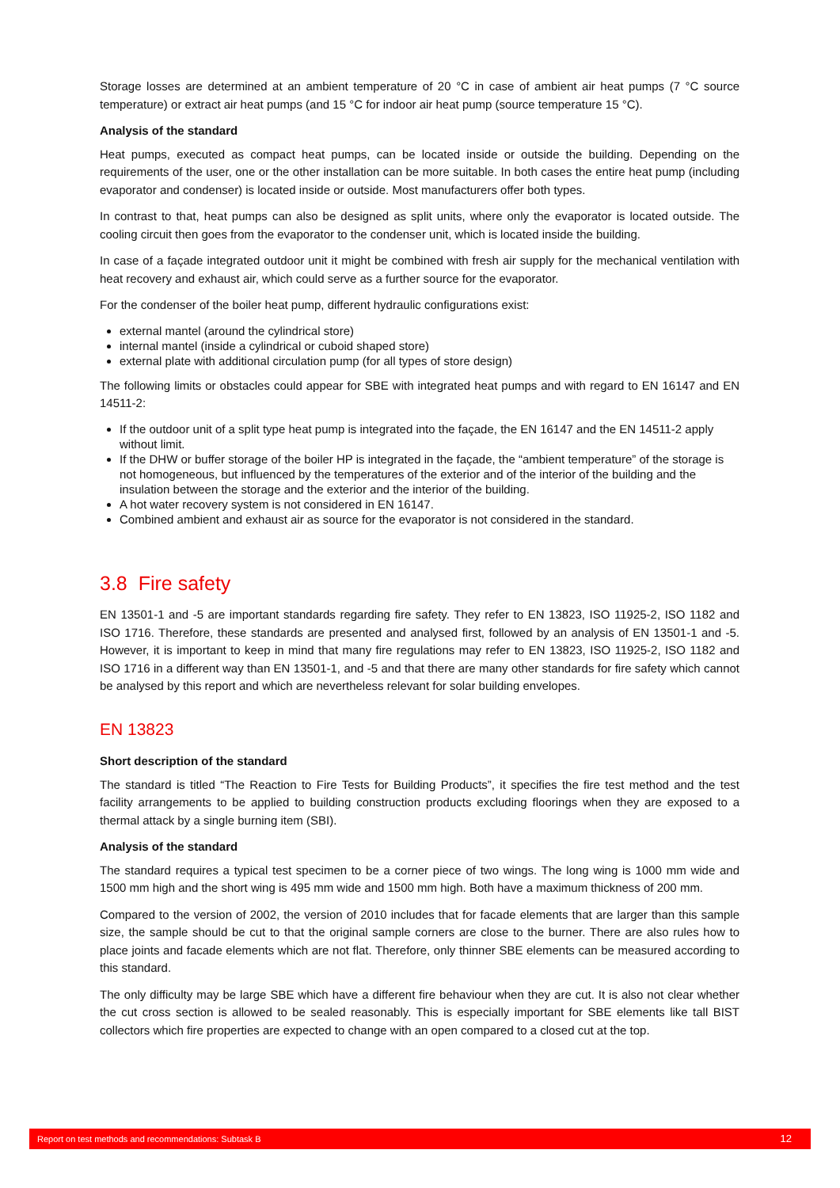Storage losses are determined at an ambient temperature of 20 °C in case of ambient air heat pumps (7 °C source temperature) or extract air heat pumps (and 15 °C for indoor air heat pump (source temperature 15 °C).
Analysis of the standard
Heat pumps, executed as compact heat pumps, can be located inside or outside the building. Depending on the requirements of the user, one or the other installation can be more suitable. In both cases the entire heat pump (including evaporator and condenser) is located inside or outside. Most manufacturers offer both types.
In contrast to that, heat pumps can also be designed as split units, where only the evaporator is located outside. The cooling circuit then goes from the evaporator to the condenser unit, which is located inside the building.
In case of a façade integrated outdoor unit it might be combined with fresh air supply for the mechanical ventilation with heat recovery and exhaust air, which could serve as a further source for the evaporator.
For the condenser of the boiler heat pump, different hydraulic configurations exist:
external mantel (around the cylindrical store)
internal mantel (inside a cylindrical or cuboid shaped store)
external plate with additional circulation pump (for all types of store design)
The following limits or obstacles could appear for SBE with integrated heat pumps and with regard to EN 16147 and EN 14511-2:
If the outdoor unit of a split type heat pump is integrated into the façade, the EN 16147 and the EN 14511-2 apply without limit.
If the DHW or buffer storage of the boiler HP is integrated in the façade, the “ambient temperature” of the storage is not homogeneous, but influenced by the temperatures of the exterior and of the interior of the building and the insulation between the storage and the exterior and the interior of the building.
A hot water recovery system is not considered in EN 16147.
Combined ambient and exhaust air as source for the evaporator is not considered in the standard.
3.8 Fire safety
EN 13501-1 and -5 are important standards regarding fire safety. They refer to EN 13823, ISO 11925-2, ISO 1182 and ISO 1716. Therefore, these standards are presented and analysed first, followed by an analysis of EN 13501-1 and -5. However, it is important to keep in mind that many fire regulations may refer to EN 13823, ISO 11925-2, ISO 1182 and ISO 1716 in a different way than EN 13501-1, and -5 and that there are many other standards for fire safety which cannot be analysed by this report and which are nevertheless relevant for solar building envelopes.
EN 13823
Short description of the standard
The standard is titled “The Reaction to Fire Tests for Building Products”, it specifies the fire test method and the test facility arrangements to be applied to building construction products excluding floorings when they are exposed to a thermal attack by a single burning item (SBI).
Analysis of the standard
The standard requires a typical test specimen to be a corner piece of two wings. The long wing is 1000 mm wide and 1500 mm high and the short wing is 495 mm wide and 1500 mm high. Both have a maximum thickness of 200 mm.
Compared to the version of 2002, the version of 2010 includes that for facade elements that are larger than this sample size, the sample should be cut to that the original sample corners are close to the burner. There are also rules how to place joints and facade elements which are not flat. Therefore, only thinner SBE elements can be measured according to this standard.
The only difficulty may be large SBE which have a different fire behaviour when they are cut. It is also not clear whether the cut cross section is allowed to be sealed reasonably. This is especially important for SBE elements like tall BIST collectors which fire properties are expected to change with an open compared to a closed cut at the top.
Report on test methods and recommendations: Subtask B 12